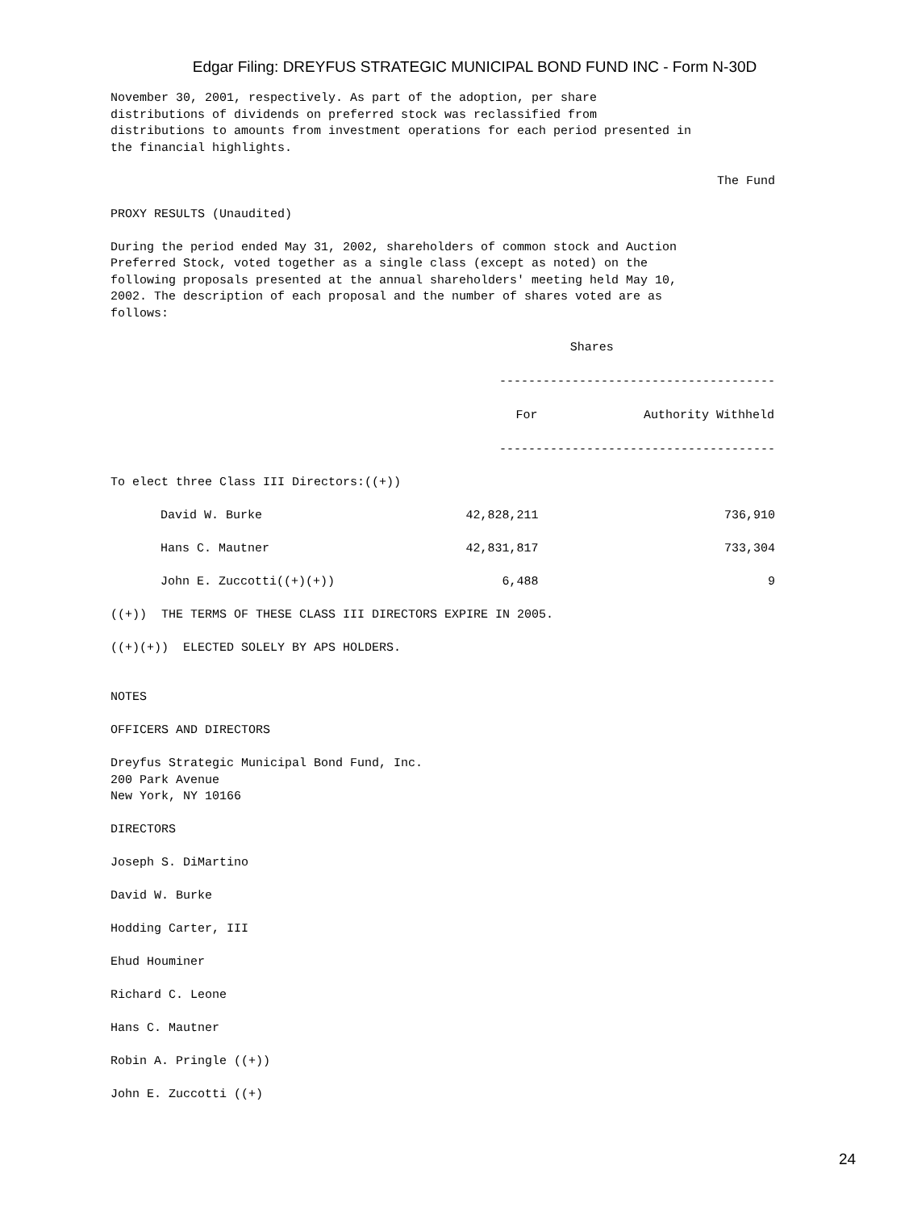Edgar Filing: DREYFUS STRATEGIC MUNICIPAL BOND FUND INC - Form N-30D
November 30, 2001, respectively. As part of the adoption, per share
distributions of dividends on preferred stock was reclassified from
distributions to amounts from investment operations for each period presented in
the financial highlights.
The Fund
PROXY RESULTS (Unaudited)
During the period ended May 31, 2002, shareholders of common stock and Auction
Preferred Stock, voted together as a single class (except as noted) on the
following proposals presented at the annual shareholders' meeting held May 10,
2002. The description of each proposal and the number of shares voted are as
follows:
| | Shares | |
| | -------------------------------------- | |
| | For | Authority Withheld |
| | -------------------------------------- | |
| To elect three Class III Directors:((+)) | | |
| David W. Burke | 42,828,211 | 736,910 |
| Hans C. Mautner | 42,831,817 | 733,304 |
| John E. Zuccotti((+)(+)) | 6,488 | 9 |
((+)) THE TERMS OF THESE CLASS III DIRECTORS EXPIRE IN 2005.
((+)(+)) ELECTED SOLELY BY APS HOLDERS.
NOTES
OFFICERS AND DIRECTORS
Dreyfus Strategic Municipal Bond Fund, Inc.
200 Park Avenue
New York, NY 10166
DIRECTORS
Joseph S. DiMartino
David W. Burke
Hodding Carter, III
Ehud Houminer
Richard C. Leone
Hans C. Mautner
Robin A. Pringle ((+))
John E. Zuccotti ((+)
24